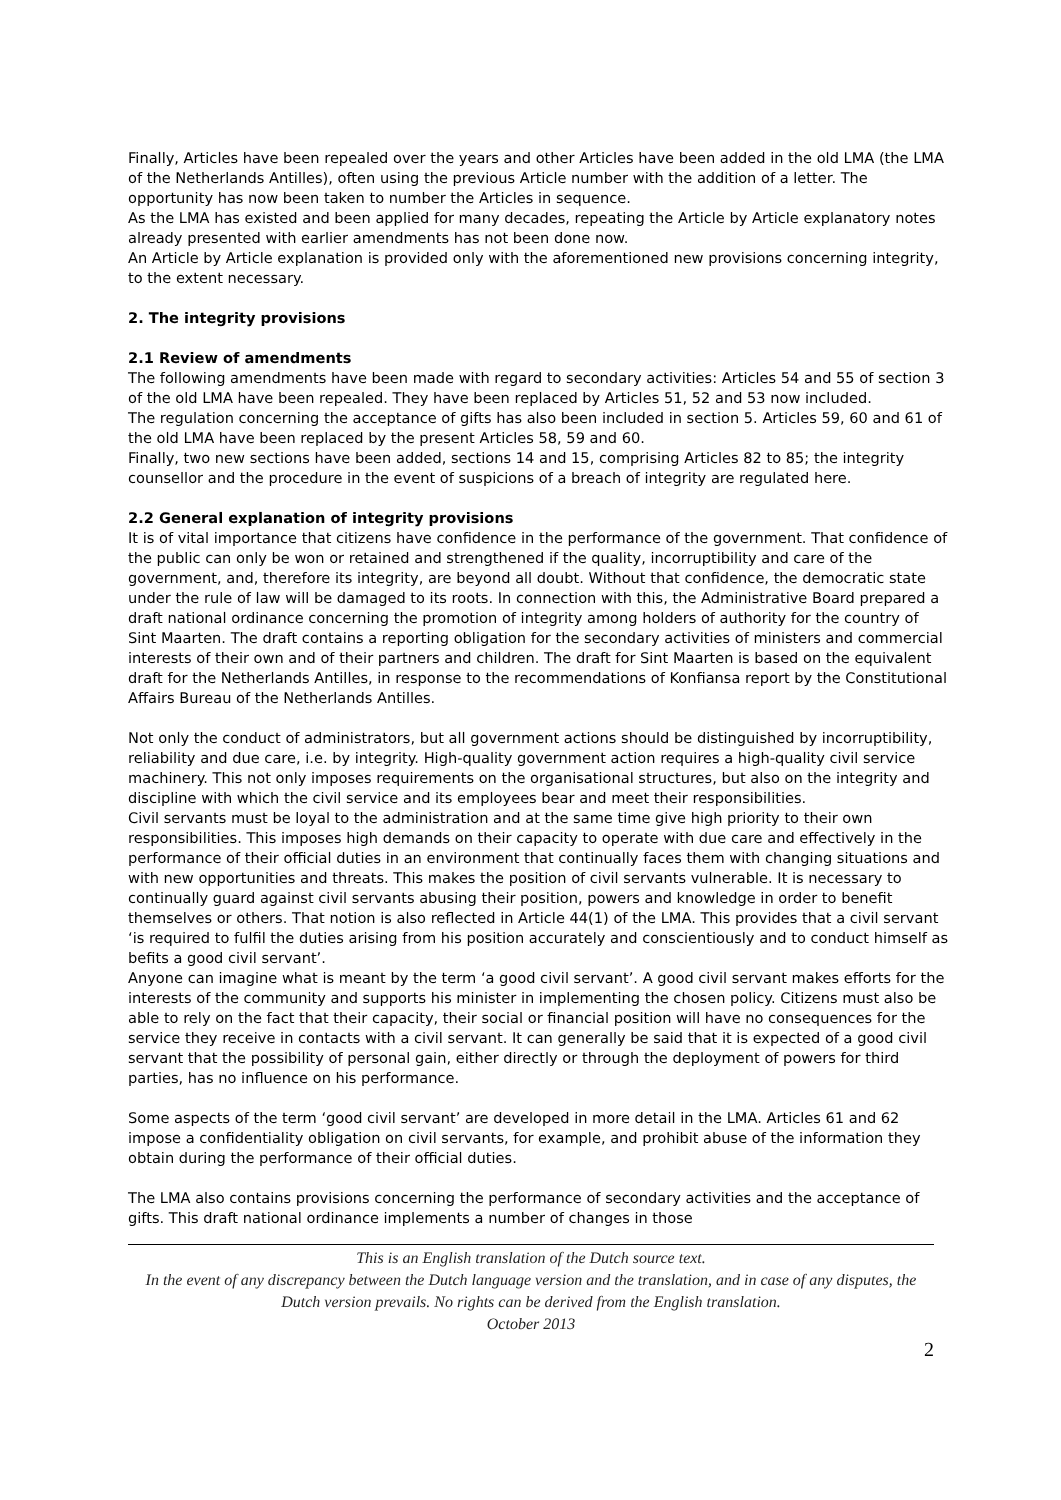Finally, Articles have been repealed over the years and other Articles have been added in the old LMA (the LMA of the Netherlands Antilles), often using the previous Article number with the addition of a letter. The opportunity has now been taken to number the Articles in sequence.
As the LMA has existed and been applied for many decades, repeating the Article by Article explanatory notes already presented with earlier amendments has not been done now.
An Article by Article explanation is provided only with the aforementioned new provisions concerning integrity, to the extent necessary.
2. The integrity provisions
2.1 Review of amendments
The following amendments have been made with regard to secondary activities: Articles 54 and 55 of section 3 of the old LMA have been repealed. They have been replaced by Articles 51, 52 and 53 now included.
The regulation concerning the acceptance of gifts has also been included in section 5. Articles 59, 60 and 61 of the old LMA have been replaced by the present Articles 58, 59 and 60.
Finally, two new sections have been added, sections 14 and 15, comprising Articles 82 to 85; the integrity counsellor and the procedure in the event of suspicions of a breach of integrity are regulated here.
2.2 General explanation of integrity provisions
It is of vital importance that citizens have confidence in the performance of the government. That confidence of the public can only be won or retained and strengthened if the quality, incorruptibility and care of the government, and, therefore its integrity, are beyond all doubt. Without that confidence, the democratic state under the rule of law will be damaged to its roots. In connection with this, the Administrative Board prepared a draft national ordinance concerning the promotion of integrity among holders of authority for the country of Sint Maarten. The draft contains a reporting obligation for the secondary activities of ministers and commercial interests of their own and of their partners and children. The draft for Sint Maarten is based on the equivalent draft for the Netherlands Antilles, in response to the recommendations of Konfiansa report by the Constitutional Affairs Bureau of the Netherlands Antilles.
Not only the conduct of administrators, but all government actions should be distinguished by incorruptibility, reliability and due care, i.e. by integrity. High-quality government action requires a high-quality civil service machinery. This not only imposes requirements on the organisational structures, but also on the integrity and discipline with which the civil service and its employees bear and meet their responsibilities.
Civil servants must be loyal to the administration and at the same time give high priority to their own responsibilities. This imposes high demands on their capacity to operate with due care and effectively in the performance of their official duties in an environment that continually faces them with changing situations and with new opportunities and threats. This makes the position of civil servants vulnerable. It is necessary to continually guard against civil servants abusing their position, powers and knowledge in order to benefit themselves or others. That notion is also reflected in Article 44(1) of the LMA. This provides that a civil servant ‘is required to fulfil the duties arising from his position accurately and conscientiously and to conduct himself as befits a good civil servant’.
Anyone can imagine what is meant by the term ‘a good civil servant’. A good civil servant makes efforts for the interests of the community and supports his minister in implementing the chosen policy. Citizens must also be able to rely on the fact that their capacity, their social or financial position will have no consequences for the service they receive in contacts with a civil servant. It can generally be said that it is expected of a good civil servant that the possibility of personal gain, either directly or through the deployment of powers for third parties, has no influence on his performance.
Some aspects of the term ‘good civil servant’ are developed in more detail in the LMA. Articles 61 and 62 impose a confidentiality obligation on civil servants, for example, and prohibit abuse of the information they obtain during the performance of their official duties.
The LMA also contains provisions concerning the performance of secondary activities and the acceptance of gifts. This draft national ordinance implements a number of changes in those
This is an English translation of the Dutch source text.
In the event of any discrepancy between the Dutch language version and the translation, and in case of any disputes, the Dutch version prevails. No rights can be derived from the English translation.
October 2013
2